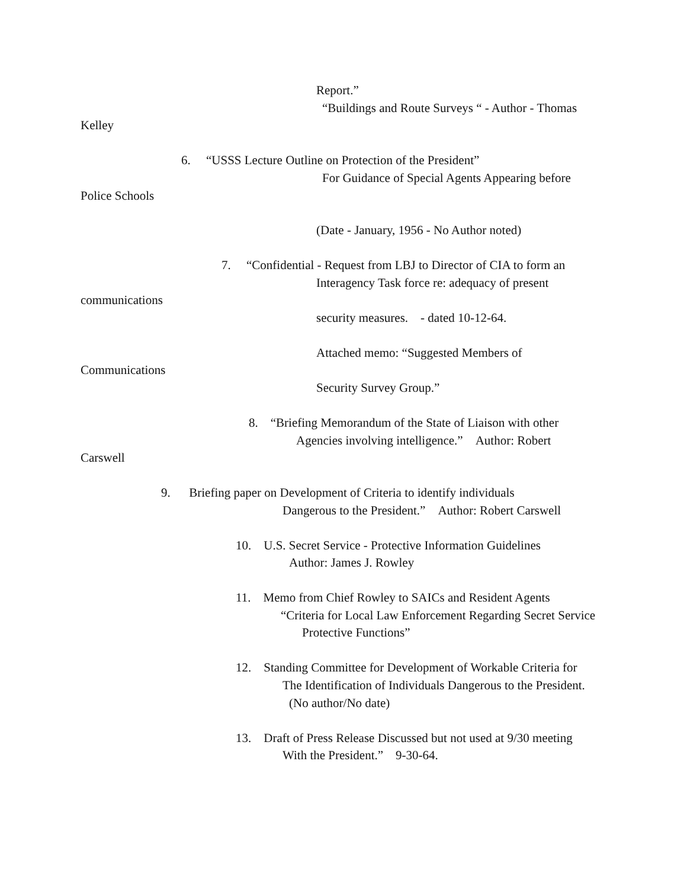Report.”
“Buildings and Route Surveys “ - Author - Thomas
Kelley
6. “USSS Lecture Outline on Protection of the President”
For Guidance of Special Agents Appearing before
Police Schools
(Date - January, 1956 - No Author noted)
7. “Confidential - Request from LBJ to Director of CIA to form an
Interagency Task force re: adequacy of present
communications
security measures. - dated 10-12-64.
Attached memo: “Suggested Members of
Communications
Security Survey Group.”
8. “Briefing Memorandum of the State of Liaison with other
Agencies involving intelligence.” Author: Robert
Carswell
9. Briefing paper on Development of Criteria to identify individuals
Dangerous to the President.” Author: Robert Carswell
10. U.S. Secret Service - Protective Information Guidelines
Author: James J. Rowley
11. Memo from Chief Rowley to SAICs and Resident Agents
“Criteria for Local Law Enforcement Regarding Secret Service
Protective Functions”
12. Standing Committee for Development of Workable Criteria for
The Identification of Individuals Dangerous to the President.
(No author/No date)
13. Draft of Press Release Discussed but not used at 9/30 meeting
With the President.” 9-30-64.